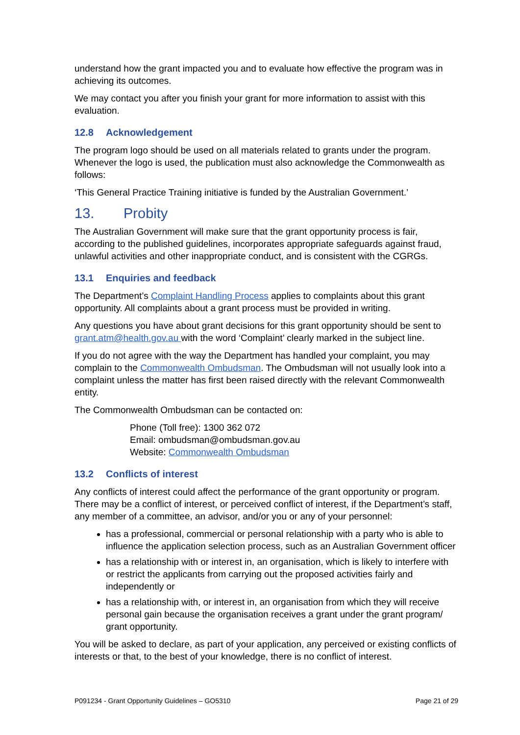understand how the grant impacted you and to evaluate how effective the program was in achieving its outcomes.
We may contact you after you finish your grant for more information to assist with this evaluation.
12.8 Acknowledgement
The program logo should be used on all materials related to grants under the program. Whenever the logo is used, the publication must also acknowledge the Commonwealth as follows:
‘This General Practice Training initiative is funded by the Australian Government.’
13. Probity
The Australian Government will make sure that the grant opportunity process is fair, according to the published guidelines, incorporates appropriate safeguards against fraud, unlawful activities and other inappropriate conduct, and is consistent with the CGRGs.
13.1 Enquiries and feedback
The Department’s Complaint Handling Process applies to complaints about this grant opportunity. All complaints about a grant process must be provided in writing.
Any questions you have about grant decisions for this grant opportunity should be sent to grant.atm@health.gov.au with the word ‘Complaint’ clearly marked in the subject line.
If you do not agree with the way the Department has handled your complaint, you may complain to the Commonwealth Ombudsman. The Ombudsman will not usually look into a complaint unless the matter has first been raised directly with the relevant Commonwealth entity.
The Commonwealth Ombudsman can be contacted on:
Phone (Toll free): 1300 362 072
Email: ombudsman@ombudsman.gov.au
Website: Commonwealth Ombudsman
13.2 Conflicts of interest
Any conflicts of interest could affect the performance of the grant opportunity or program. There may be a conflict of interest, or perceived conflict of interest, if the Department’s staff, any member of a committee, an advisor, and/or you or any of your personnel:
has a professional, commercial or personal relationship with a party who is able to influence the application selection process, such as an Australian Government officer
has a relationship with or interest in, an organisation, which is likely to interfere with or restrict the applicants from carrying out the proposed activities fairly and independently or
has a relationship with, or interest in, an organisation from which they will receive personal gain because the organisation receives a grant under the grant program/ grant opportunity.
You will be asked to declare, as part of your application, any perceived or existing conflicts of interests or that, to the best of your knowledge, there is no conflict of interest.
P091234 - Grant Opportunity Guidelines – GO5310 Page 21 of 29